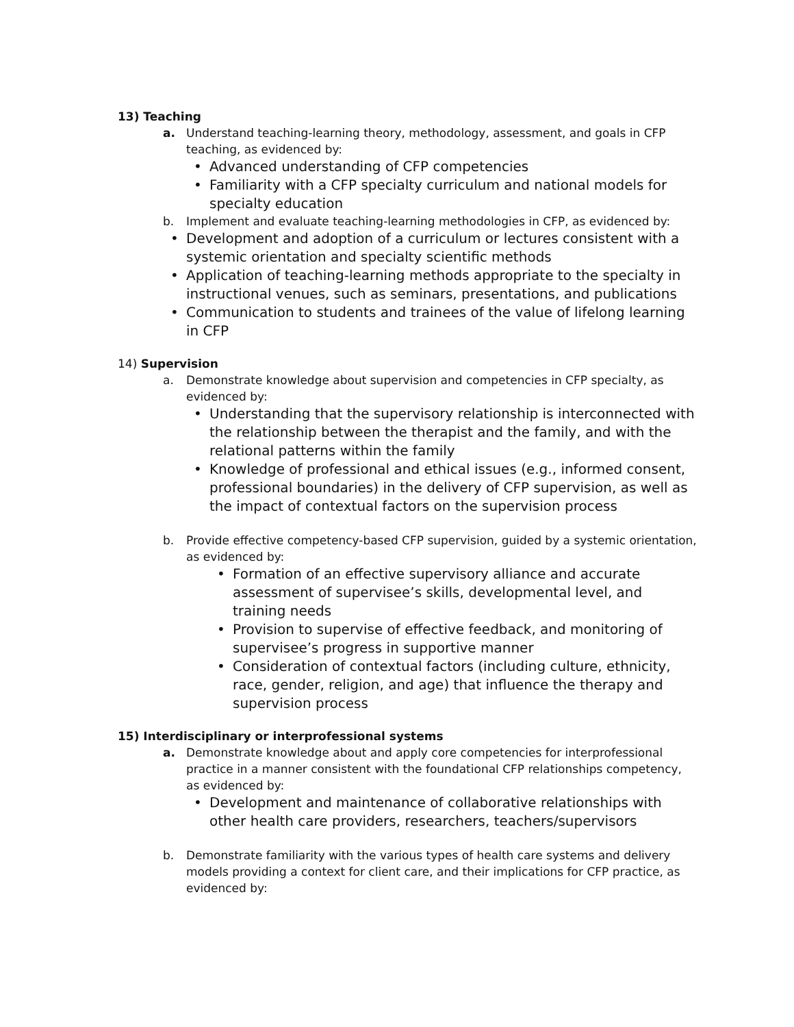13) Teaching
a. Understand teaching-learning theory, methodology, assessment, and goals in CFP teaching, as evidenced by:
• Advanced understanding of CFP competencies
• Familiarity with a CFP specialty curriculum and national models for specialty education
b. Implement and evaluate teaching-learning methodologies in CFP, as evidenced by:
• Development and adoption of a curriculum or lectures consistent with a systemic orientation and specialty scientific methods
• Application of teaching-learning methods appropriate to the specialty in instructional venues, such as seminars, presentations, and publications
• Communication to students and trainees of the value of lifelong learning in CFP
14) Supervision
a. Demonstrate knowledge about supervision and competencies in CFP specialty, as evidenced by:
• Understanding that the supervisory relationship is interconnected with the relationship between the therapist and the family, and with the relational patterns within the family
• Knowledge of professional and ethical issues (e.g., informed consent, professional boundaries) in the delivery of CFP supervision, as well as the impact of contextual factors on the supervision process
b. Provide effective competency-based CFP supervision, guided by a systemic orientation, as evidenced by:
• Formation of an effective supervisory alliance and accurate assessment of supervisee’s skills, developmental level, and training needs
• Provision to supervise of effective feedback, and monitoring of supervisee’s progress in supportive manner
• Consideration of contextual factors (including culture, ethnicity, race, gender, religion, and age) that influence the therapy and supervision process
15) Interdisciplinary or interprofessional systems
a. Demonstrate knowledge about and apply core competencies for interprofessional practice in a manner consistent with the foundational CFP relationships competency, as evidenced by:
• Development and maintenance of collaborative relationships with other health care providers, researchers, teachers/supervisors
b. Demonstrate familiarity with the various types of health care systems and delivery models providing a context for client care, and their implications for CFP practice, as evidenced by: